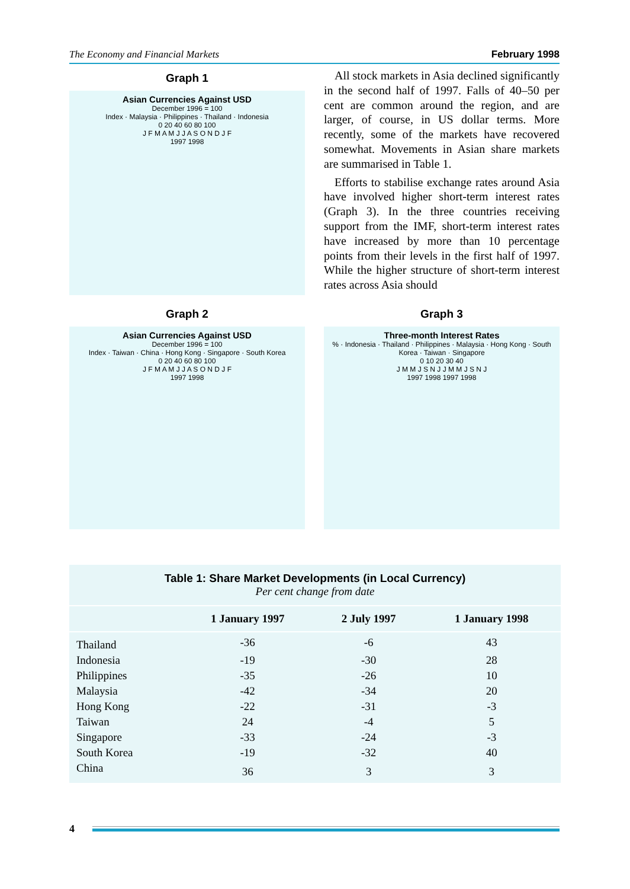The Economy and Financial Markets February 1998
Graph 1
Asian Currencies Against USD
December 1996 = 100
Index · Malaysia · Philippines · Thailand · Indonesia
0 20 40 60 80 100
J F M A M J J A S O N D J F
1997 1998
All stock markets in Asia declined significantly in the second half of 1997. Falls of 40–50 per cent are common around the region, and are larger, of course, in US dollar terms. More recently, some of the markets have recovered somewhat. Movements in Asian share markets are summarised in Table 1.
Efforts to stabilise exchange rates around Asia have involved higher short-term interest rates (Graph 3). In the three countries receiving support from the IMF, short-term interest rates have increased by more than 10 percentage points from their levels in the first half of 1997. While the higher structure of short-term interest rates across Asia should
Graph 2
Asian Currencies Against USD
December 1996 = 100
Index · Taiwan · China · Hong Kong · Singapore · South Korea
0 20 40 60 80 100
J F M A M J J A S O N D J F
1997 1998
Graph 3
Three-month Interest Rates
% · Indonesia · Thailand · Philippines · Malaysia · Hong Kong · South Korea · Taiwan · Singapore
0 10 20 30 40
J M M J S N J J M M J S N J
1997 1998 1997 1998
| Table 1: Share Market Developments (in Local Currency) Per cent change from date | | | |
| | 1 January 1997 | 2 July 1997 | 1 January 1998 |
| Thailand | -36 | -6 | 43 |
| Indonesia | -19 | -30 | 28 |
| Philippines | -35 | -26 | 10 |
| Malaysia | -42 | -34 | 20 |
| Hong Kong | -22 | -31 | -3 |
| Taiwan | 24 | -4 | 5 |
| Singapore | -33 | -24 | -3 |
| South Korea | -19 | -32 | 40 |
| China | 36 | 3 | 3 |
4